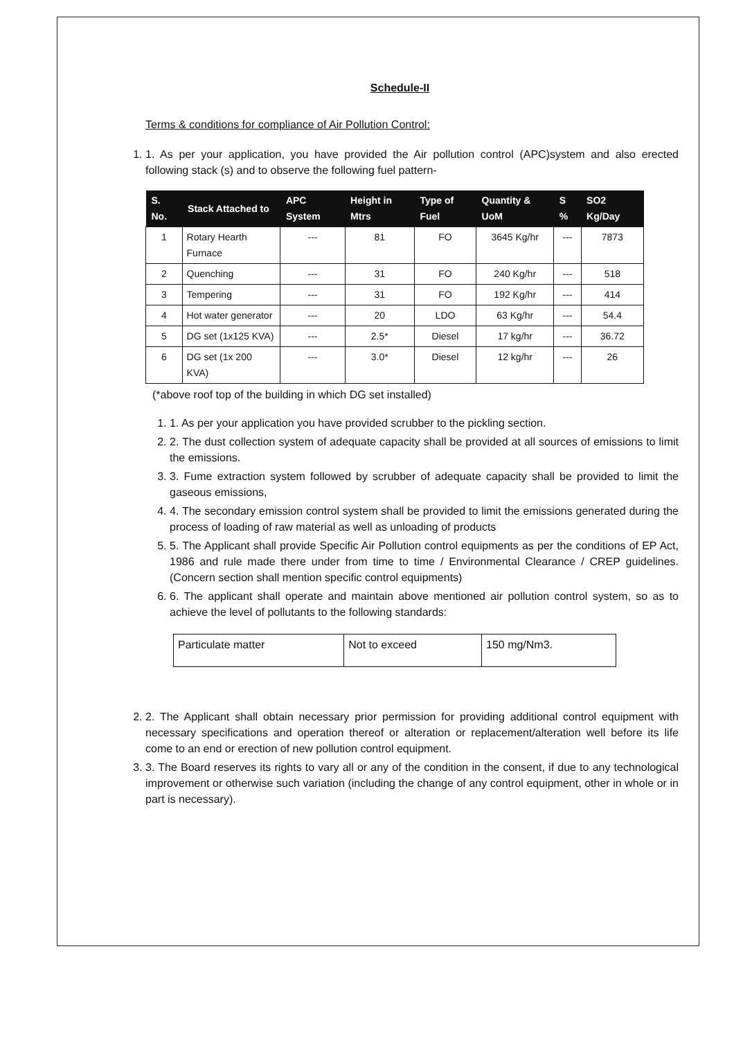Schedule-II
Terms & conditions for compliance of Air Pollution Control:
1. 1. As per your application, you have provided the Air pollution control (APC)system and also erected following stack (s) and to observe the following fuel pattern-
| S. No. | Stack Attached to | APC System | Height in Mtrs | Type of Fuel | Quantity & UoM | S % | SO2 Kg/Day |
| --- | --- | --- | --- | --- | --- | --- | --- |
| 1 | Rotary Hearth Furnace | --- | 81 | FO | 3645 Kg/hr | --- | 7873 |
| 2 | Quenching | --- | 31 | FO | 240 Kg/hr | --- | 518 |
| 3 | Tempering | --- | 31 | FO | 192 Kg/hr | --- | 414 |
| 4 | Hot water generator | --- | 20 | LDO | 63 Kg/hr | --- | 54.4 |
| 5 | DG set (1x125 KVA) | --- | 2.5* | Diesel | 17 kg/hr | --- | 36.72 |
| 6 | DG set (1x 200 KVA) | --- | 3.0* | Diesel | 12 kg/hr | --- | 26 |
(*above roof top of the building in which DG set installed)
1. 1. As per your application you have provided scrubber to the pickling section.
2. 2. The dust collection system of adequate capacity shall be provided at all sources of emissions to limit the emissions.
3. 3. Fume extraction system followed by scrubber of adequate capacity shall be provided to limit the gaseous emissions,
4. 4. The secondary emission control system shall be provided to limit the emissions generated during the process of loading of raw material as well as unloading of products
5. 5. The Applicant shall provide Specific Air Pollution control equipments as per the conditions of EP Act, 1986 and rule made there under from time to time / Environmental Clearance / CREP guidelines. (Concern section shall mention specific control equipments)
6. 6. The applicant shall operate and maintain above mentioned air pollution control system, so as to achieve the level of pollutants to the following standards:
| Particulate matter | Not to exceed | 150 mg/Nm3. |
2. 2. The Applicant shall obtain necessary prior permission for providing additional control equipment with necessary specifications and operation thereof or alteration or replacement/alteration well before its life come to an end or erection of new pollution control equipment.
3. 3. The Board reserves its rights to vary all or any of the condition in the consent, if due to any technological improvement or otherwise such variation (including the change of any control equipment, other in whole or in part is necessary).